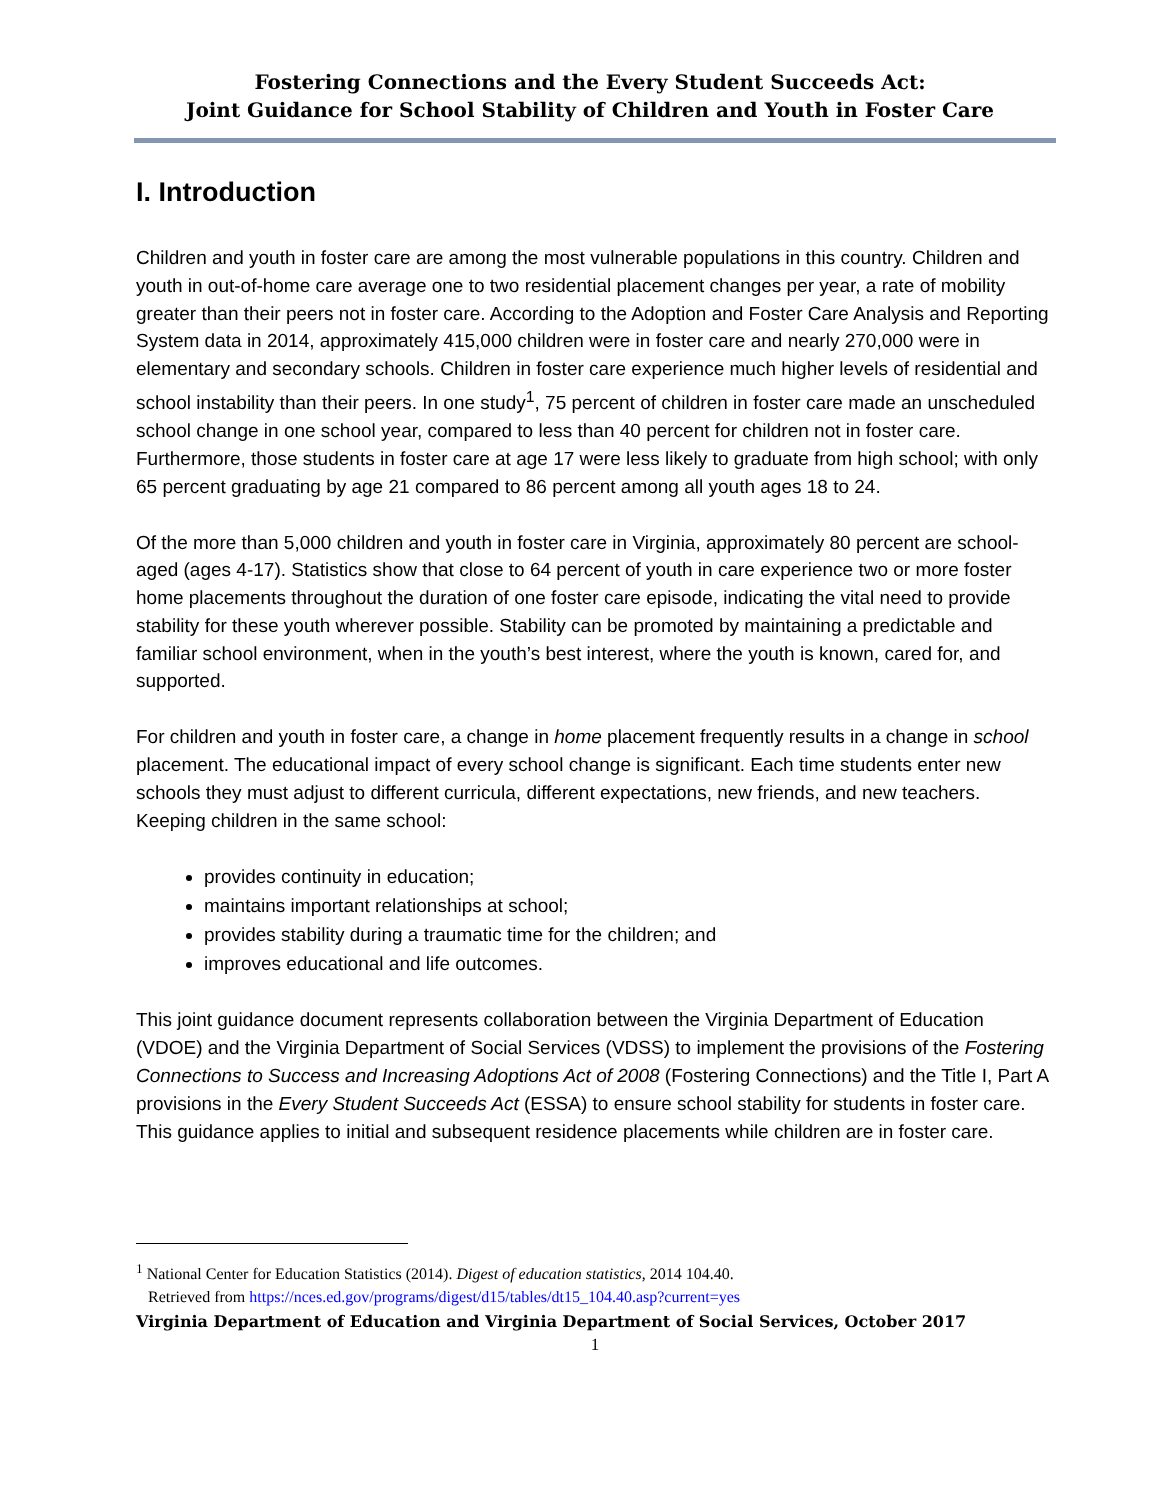Fostering Connections and the Every Student Succeeds Act:
Joint Guidance for School Stability of Children and Youth in Foster Care
I. Introduction
Children and youth in foster care are among the most vulnerable populations in this country. Children and youth in out-of-home care average one to two residential placement changes per year, a rate of mobility greater than their peers not in foster care. According to the Adoption and Foster Care Analysis and Reporting System data in 2014, approximately 415,000 children were in foster care and nearly 270,000 were in elementary and secondary schools. Children in foster care experience much higher levels of residential and school instability than their peers. In one study<sup>1</sup>, 75 percent of children in foster care made an unscheduled school change in one school year, compared to less than 40 percent for children not in foster care. Furthermore, those students in foster care at age 17 were less likely to graduate from high school; with only 65 percent graduating by age 21 compared to 86 percent among all youth ages 18 to 24.
Of the more than 5,000 children and youth in foster care in Virginia, approximately 80 percent are school-aged (ages 4-17). Statistics show that close to 64 percent of youth in care experience two or more foster home placements throughout the duration of one foster care episode, indicating the vital need to provide stability for these youth wherever possible. Stability can be promoted by maintaining a predictable and familiar school environment, when in the youth’s best interest, where the youth is known, cared for, and supported.
For children and youth in foster care, a change in home placement frequently results in a change in school placement. The educational impact of every school change is significant. Each time students enter new schools they must adjust to different curricula, different expectations, new friends, and new teachers. Keeping children in the same school:
provides continuity in education;
maintains important relationships at school;
provides stability during a traumatic time for the children; and
improves educational and life outcomes.
This joint guidance document represents collaboration between the Virginia Department of Education (VDOE) and the Virginia Department of Social Services (VDSS) to implement the provisions of the Fostering Connections to Success and Increasing Adoptions Act of 2008 (Fostering Connections) and the Title I, Part A provisions in the Every Student Succeeds Act (ESSA) to ensure school stability for students in foster care. This guidance applies to initial and subsequent residence placements while children are in foster care.
<sup>1</sup> National Center for Education Statistics (2014). Digest of education statistics, 2014 104.40.
Retrieved from https://nces.ed.gov/programs/digest/d15/tables/dt15_104.40.asp?current=yes
Virginia Department of Education and Virginia Department of Social Services, October 2017
1